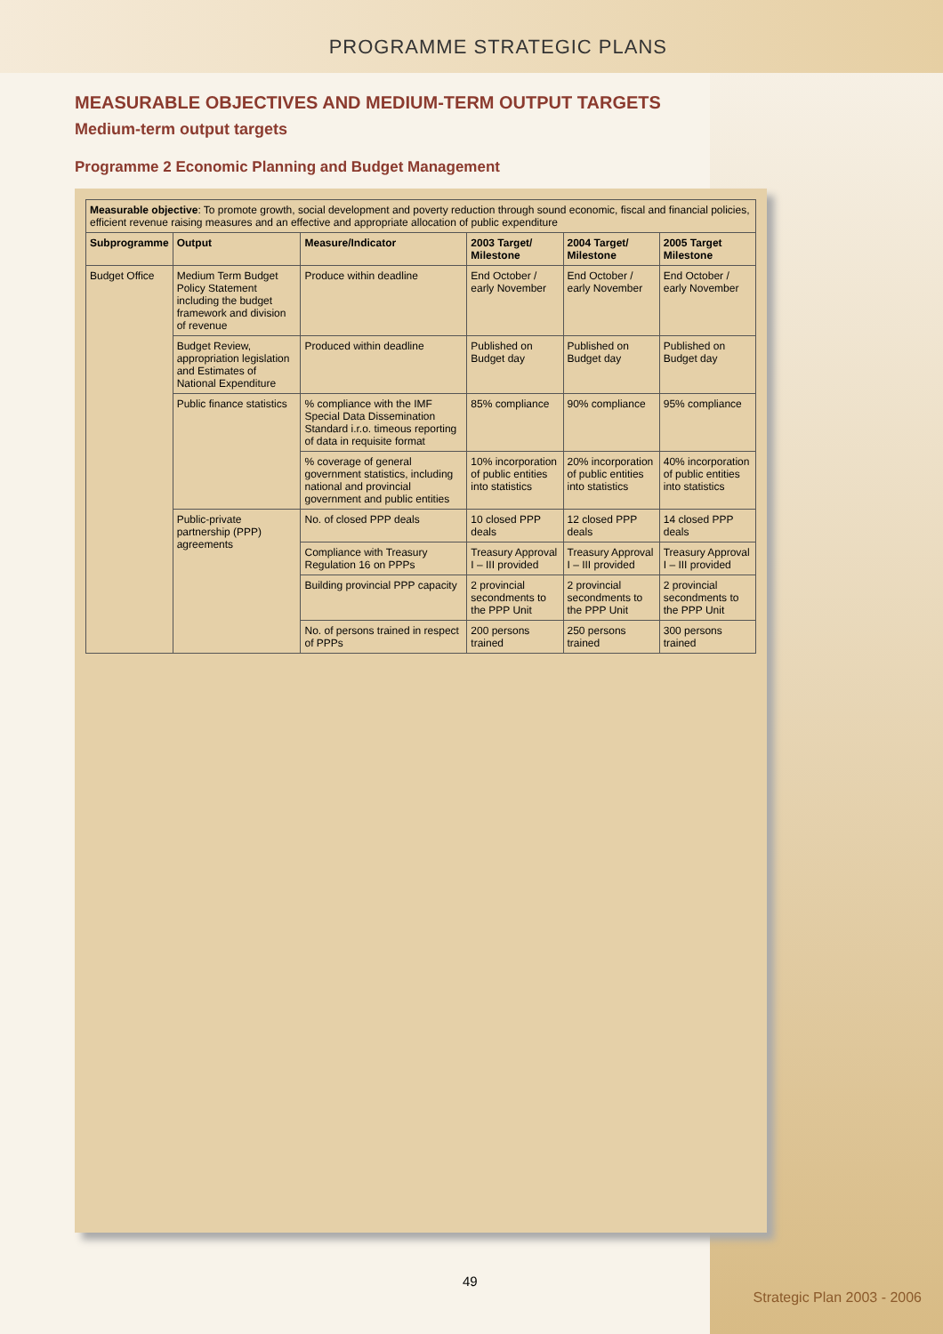PROGRAMME STRATEGIC PLANS
MEASURABLE OBJECTIVES AND MEDIUM-TERM OUTPUT TARGETS
Medium-term output targets
Programme 2 Economic Planning and Budget Management
| Measurable objective : To promote growth, social development and poverty reduction through sound economic, fiscal and financial policies, efficient revenue raising measures and an effective and appropriate allocation of public expenditure | | | | | |
| Subprogramme | Output | Measure/Indicator | 2003 Target/ Milestone | 2004 Target/ Milestone | 2005 Target Milestone |
| Budget Office | Medium Term Budget Policy Statement including the budget framework and division of revenue | Produce within deadline | End October / early November | End October / early November | End October / early November |
| | Budget Review, appropriation legislation and Estimates of National Expenditure | Produced within deadline | Published on Budget day | Published on Budget day | Published on Budget day |
| | Public finance statistics | % compliance with the IMF Special Data Dissemination Standard i.r.o. timeous reporting of data in requisite format | 85% compliance | 90% compliance | 95% compliance |
| | | % coverage of general government statistics, including national and provincial government and public entities | 10% incorporation of public entities into statistics | 20% incorporation of public entities into statistics | 40% incorporation of public entities into statistics |
| | Public-private partnership (PPP) agreements | No. of closed PPP deals | 10 closed PPP deals | 12 closed PPP deals | 14 closed PPP deals |
| | | Compliance with Treasury Regulation 16 on PPPs | Treasury Approval I – III provided | Treasury Approval I – III provided | Treasury Approval I – III provided |
| | | Building provincial PPP capacity | 2 provincial secondments to the PPP Unit | 2 provincial secondments to the PPP Unit | 2 provincial secondments to the PPP Unit |
| | | No. of persons trained in respect of PPPs | 200 persons trained | 250 persons trained | 300 persons trained |
49
Strategic Plan 2003 - 2006